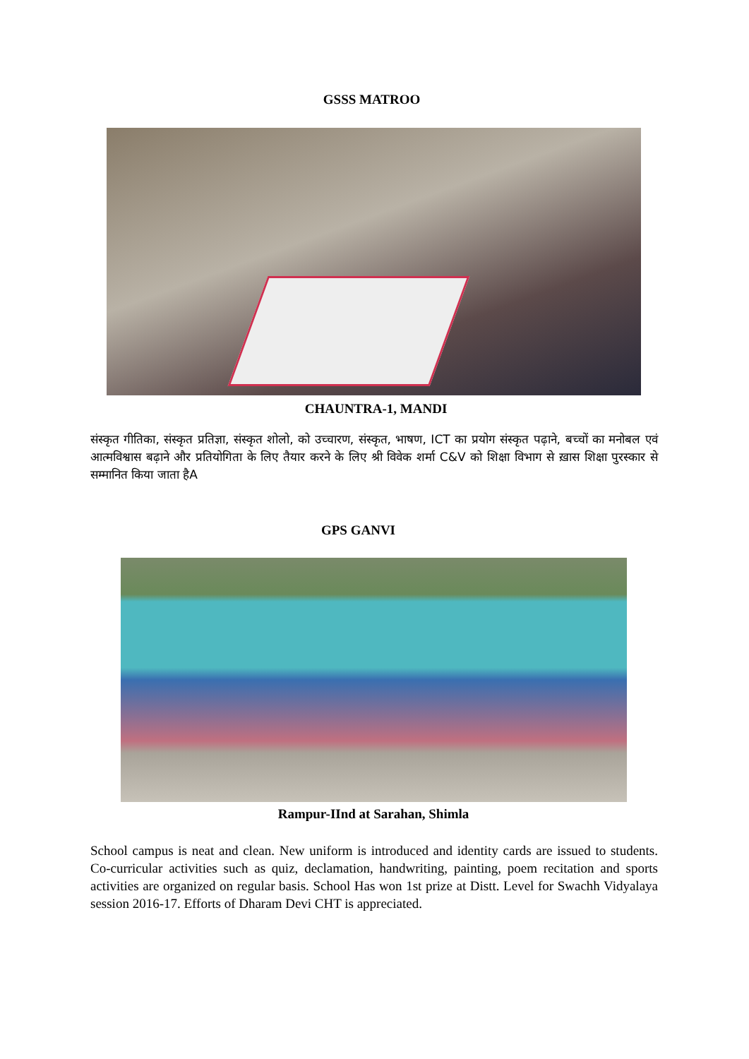GSSS MATROO
CHAUNTRA-1, MANDI
संस्कृत गीतिका, संस्कृत प्रतिज्ञा, संस्कृत शोलो, को उच्चारण, संस्कृत, भाषण, ICT का प्रयोग संस्कृत पढ़ाने, बच्चों का मनोबल एवं आत्मविश्वास बढ़ाने और प्रतियोगिता के लिए तैयार करने के लिए श्री विवेक शर्मा C&V को शिक्षा विभाग से ख़ास शिक्षा पुरस्कार से सम्मानित किया जाता हैA
GPS GANVI
Rampur-IInd at Sarahan, Shimla
School campus is neat and clean. New uniform is introduced and identity cards are issued to students. Co-curricular activities such as quiz, declamation, handwriting, painting, poem recitation and sports activities are organized on regular basis. School Has won 1st prize at Distt. Level for Swachh Vidyalaya session 2016-17. Efforts of Dharam Devi CHT is appreciated.